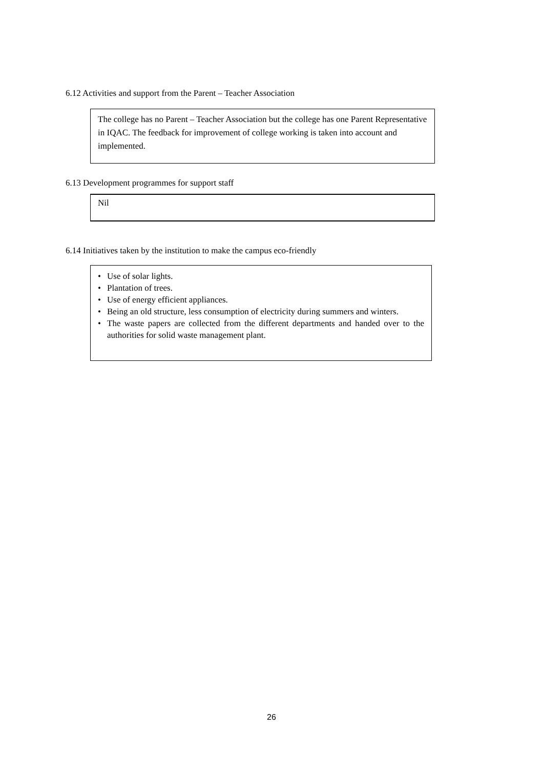6.12 Activities and support from the Parent – Teacher Association
The college has no Parent – Teacher Association but the college has one Parent Representative in IQAC. The feedback for improvement of college working is taken into account and implemented.
6.13 Development programmes for support staff
Nil
6.14 Initiatives taken by the institution to make the campus eco-friendly
• Use of solar lights.
• Plantation of trees.
• Use of energy efficient appliances.
• Being an old structure, less consumption of electricity during summers and winters.
• The waste papers are collected from the different departments and handed over to the authorities for solid waste management plant.
26